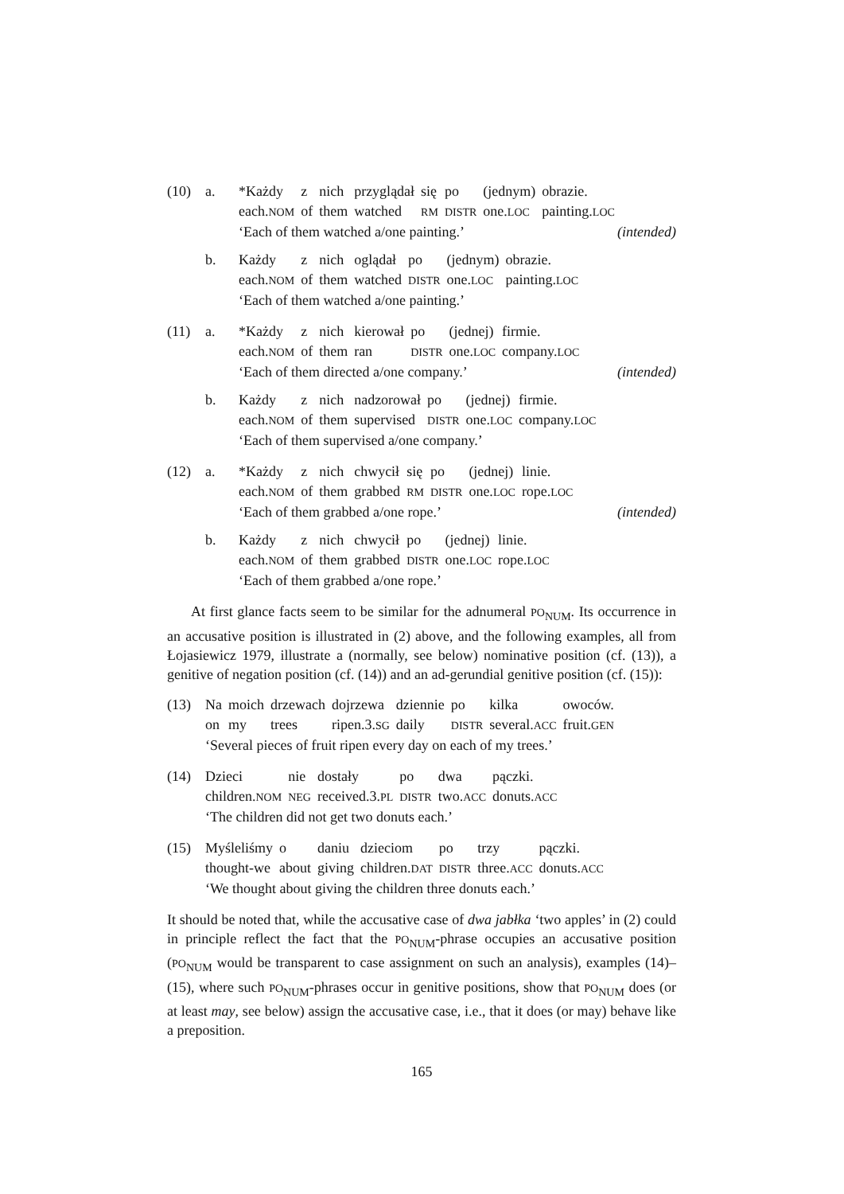(10) a.
| *Każdy | z | nich | przyglądał | się | po | (jednym) | obrazie. |
| each. NOM | of | them | watched | RM | DISTR | one. LOC | painting. LOC |
‘Each of them watched a/one painting.’ (intended)
b.
| Każdy | z | nich | oglądał | po | (jednym) | obrazie. |
| each. NOM | of | them | watched | DISTR | one. LOC | painting. LOC |
‘Each of them watched a/one painting.’
(11) a.
| *Każdy | z | nich | kierował | po | (jednej) | firmie. |
| each. NOM | of | them | ran | DISTR | one. LOC | company. LOC |
‘Each of them directed a/one company.’ (intended)
b.
| Każdy | z | nich | nadzorował | po | (jednej) | firmie. |
| each. NOM | of | them | supervised | DISTR | one. LOC | company. LOC |
‘Each of them supervised a/one company.’
(12) a.
| *Każdy | z | nich | chwycił | się | po | (jednej) | linie. |
| each. NOM | of | them | grabbed | RM | DISTR | one. LOC | rope. LOC |
‘Each of them grabbed a/one rope.’ (intended)
b.
| Każdy | z | nich | chwycił | po | (jednej) | linie. |
| each. NOM | of | them | grabbed | DISTR | one. LOC | rope. LOC |
‘Each of them grabbed a/one rope.’
At first glance facts seem to be similar for the adnumeral PO<sub>NUM</sub>. Its occurrence in an accusative position is illustrated in (2) above, and the following examples, all from Łojasiewicz 1979, illustrate a (normally, see below) nominative position (cf. (13)), a genitive of negation position (cf. (14)) and an ad-gerundial genitive position (cf. (15)):
(13)
| Na | moich | drzewach | dojrzewa | dziennie | po | kilka | owoców. |
| on | my | trees | ripen.3. SG | daily | DISTR | several. ACC | fruit. GEN |
‘Several pieces of fruit ripen every day on each of my trees.’
(14)
| Dzieci | nie | dostały | po | dwa | pączki. |
| children. NOM | NEG | received.3. PL | DISTR | two. ACC | donuts. ACC |
‘The children did not get two donuts each.’
(15)
| Myśleliśmy | o | daniu | dzieciom | po | trzy | pączki. |
| thought-we | about | giving | children. DAT | DISTR | three. ACC | donuts. ACC |
‘We thought about giving the children three donuts each.’
It should be noted that, while the accusative case of dwa jabłka ‘two apples’ in (2) could in principle reflect the fact that the PO<sub>NUM</sub>-phrase occupies an accusative position (PO<sub>NUM</sub> would be transparent to case assignment on such an analysis), examples (14)–(15), where such PO<sub>NUM</sub>-phrases occur in genitive positions, show that PO<sub>NUM</sub> does (or at least may, see below) assign the accusative case, i.e., that it does (or may) behave like a preposition.
165